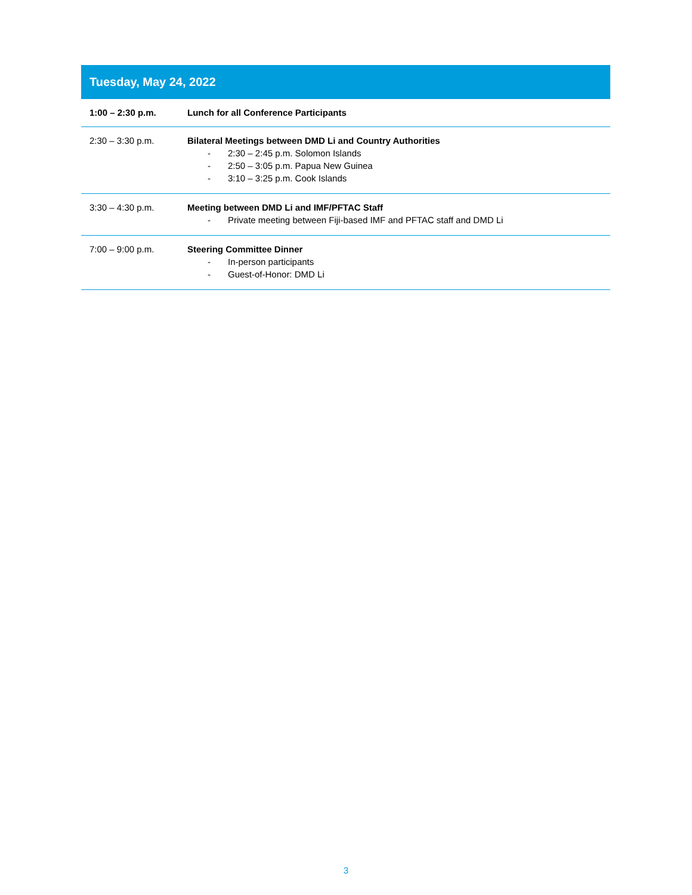| Tuesday, May 24, 2022 | |
| --- | --- |
| 1:00 – 2:30 p.m. | Lunch for all Conference Participants |
| 2:30 – 3:30 p.m. | Bilateral Meetings between DMD Li and Country Authorities - 2:30 – 2:45 p.m. Solomon Islands - 2:50 – 3:05 p.m. Papua New Guinea - 3:10 – 3:25 p.m. Cook Islands |
| 3:30 – 4:30 p.m. | Meeting between DMD Li and IMF/PFTAC Staff - Private meeting between Fiji-based IMF and PFTAC staff and DMD Li |
| 7:00 – 9:00 p.m. | Steering Committee Dinner - In-person participants - Guest-of-Honor: DMD Li |
3